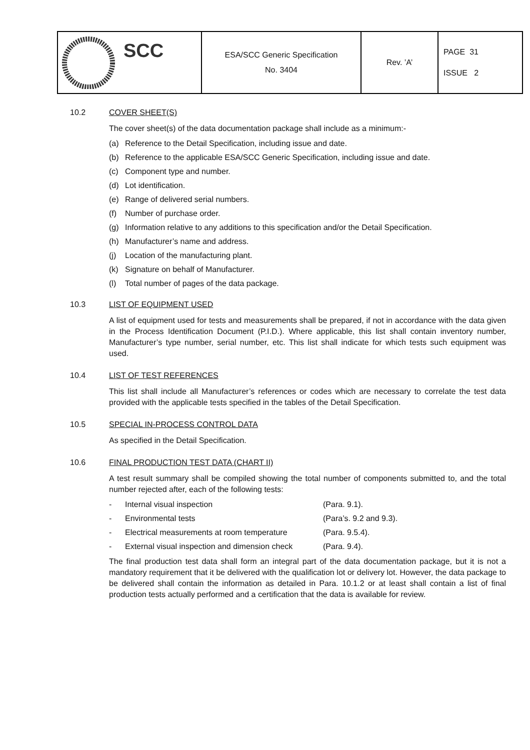| SCC | ESA/SCC Generic Specification No. 3404 | Rev. ’A’ | PAGE 31 ISSUE 2 |
10.2 COVER SHEET(S)
The cover sheet(s) of the data documentation package shall include as a minimum:-
(a) Reference to the Detail Specification, including issue and date.
(b) Reference to the applicable ESA/SCC Generic Specification, including issue and date.
(c) Component type and number.
(d) Lot identification.
(e) Range of delivered serial numbers.
(f) Number of purchase order.
(g) Information relative to any additions to this specification and/or the Detail Specification.
(h) Manufacturer’s name and address.
(j) Location of the manufacturing plant.
(k) Signature on behalf of Manufacturer.
(l) Total number of pages of the data package.
10.3 LIST OF EQUIPMENT USED
A list of equipment used for tests and measurements shall be prepared, if not in accordance with the data given in the Process Identification Document (P.I.D.). Where applicable, this list shall contain inventory number, Manufacturer’s type number, serial number, etc. This list shall indicate for which tests such equipment was used.
10.4 LIST OF TEST REFERENCES
This list shall include all Manufacturer’s references or codes which are necessary to correlate the test data provided with the applicable tests specified in the tables of the Detail Specification.
10.5 SPECIAL IN-PROCESS CONTROL DATA
As specified in the Detail Specification.
10.6 FINAL PRODUCTION TEST DATA (CHART II)
A test result summary shall be compiled showing the total number of components submitted to, and the total number rejected after, each of the following tests:
- Internal visual inspection (Para. 9.1).
- Environmental tests (Para’s. 9.2 and 9.3).
- Electrical measurements at room temperature (Para. 9.5.4).
- External visual inspection and dimension check (Para. 9.4).
The final production test data shall form an integral part of the data documentation package, but it is not a mandatory requirement that it be delivered with the qualification lot or delivery lot. However, the data package to be delivered shall contain the information as detailed in Para. 10.1.2 or at least shall contain a list of final production tests actually performed and a certification that the data is available for review.